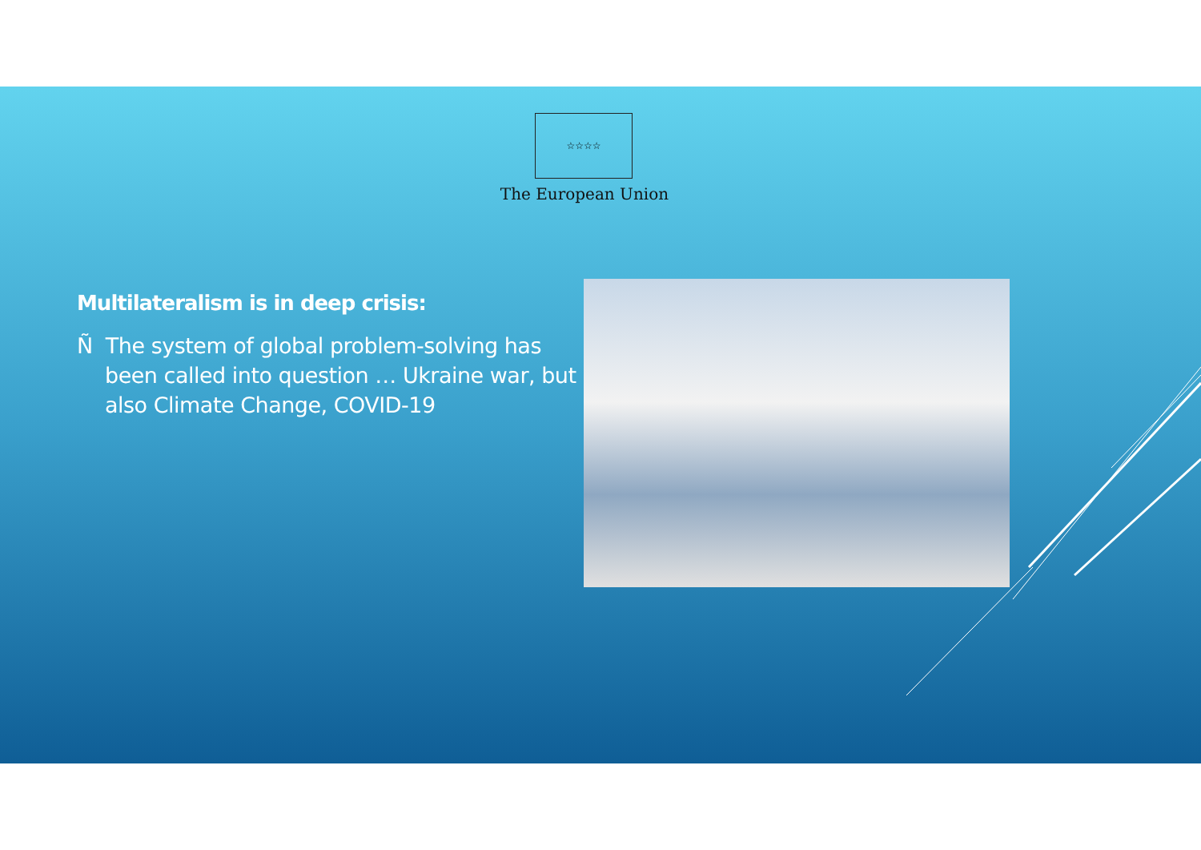☆☆☆☆
The European Union
Multilateralism is in deep crisis:
Ñ The system of global problem-solving has been called into question … Ukraine war, but also Climate Change, COVID-19